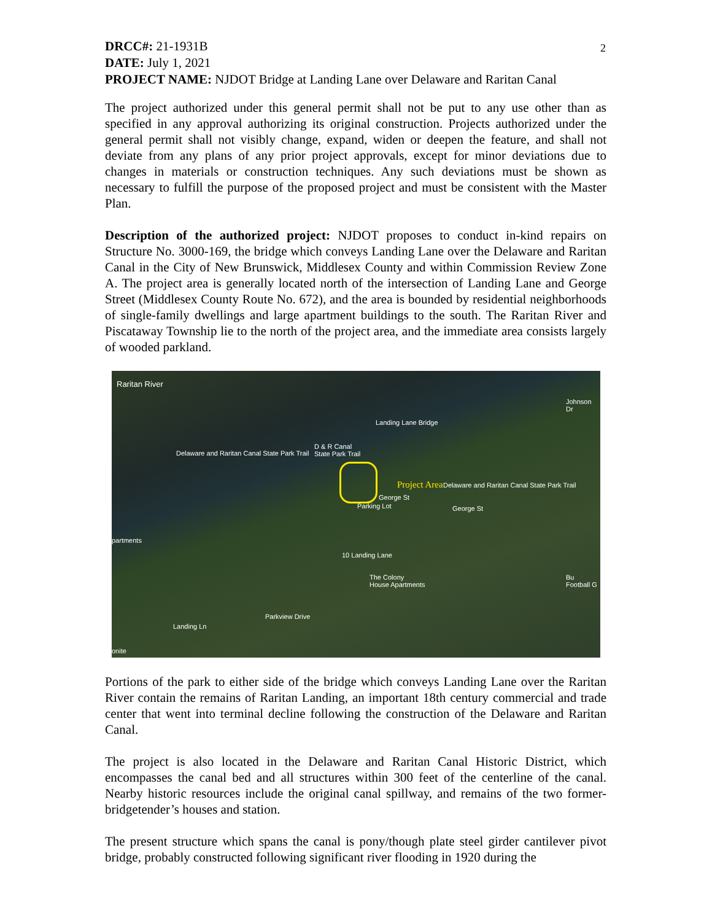2
DRCC#: 21-1931B
DATE: July 1, 2021
PROJECT NAME: NJDOT Bridge at Landing Lane over Delaware and Raritan Canal
The project authorized under this general permit shall not be put to any use other than as specified in any approval authorizing its original construction. Projects authorized under the general permit shall not visibly change, expand, widen or deepen the feature, and shall not deviate from any plans of any prior project approvals, except for minor deviations due to changes in materials or construction techniques. Any such deviations must be shown as necessary to fulfill the purpose of the proposed project and must be consistent with the Master Plan.
Description of the authorized project: NJDOT proposes to conduct in-kind repairs on Structure No. 3000-169, the bridge which conveys Landing Lane over the Delaware and Raritan Canal in the City of New Brunswick, Middlesex County and within Commission Review Zone A. The project area is generally located north of the intersection of Landing Lane and George Street (Middlesex County Route No. 672), and the area is bounded by residential neighborhoods of single-family dwellings and large apartment buildings to the south. The Raritan River and Piscataway Township lie to the north of the project area, and the immediate area consists largely of wooded parkland.
Raritan River
Johnson Dr
Landing Lane Bridge
D & R Canal
State Park Trail Delaware and Raritan Canal State Park Trail
Project Area Delaware and Raritan Canal State Park Trail
George St
George St Parking Lot
partments
10 Landing Lane
The Colony
House Apartments
Bu
Football G
Parkview Drive
Landing Ln
onite
Portions of the park to either side of the bridge which conveys Landing Lane over the Raritan River contain the remains of Raritan Landing, an important 18th century commercial and trade center that went into terminal decline following the construction of the Delaware and Raritan Canal.
The project is also located in the Delaware and Raritan Canal Historic District, which encompasses the canal bed and all structures within 300 feet of the centerline of the canal. Nearby historic resources include the original canal spillway, and remains of the two former-bridgetender’s houses and station.
The present structure which spans the canal is pony/though plate steel girder cantilever pivot bridge, probably constructed following significant river flooding in 1920 during the